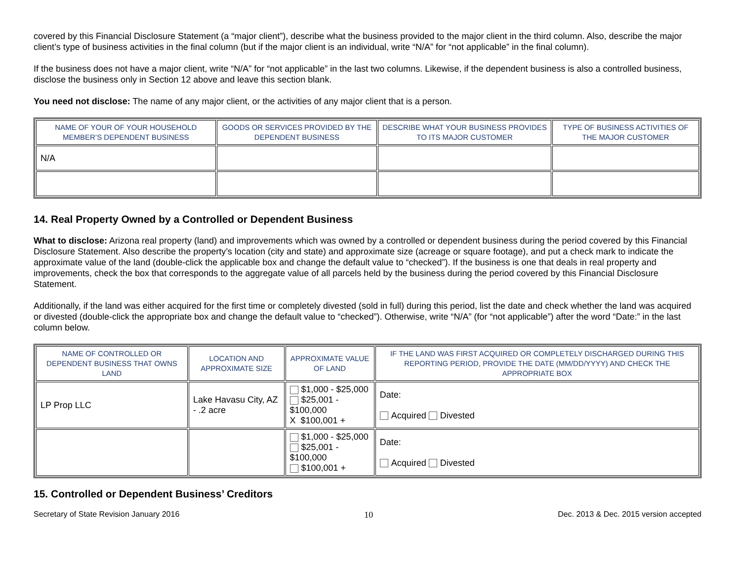covered by this Financial Disclosure Statement (a “major client”), describe what the business provided to the major client in the third column. Also, describe the major client’s type of business activities in the final column (but if the major client is an individual, write “N/A” for “not applicable” in the final column).
If the business does not have a major client, write “N/A” for “not applicable” in the last two columns. Likewise, if the dependent business is also a controlled business, disclose the business only in Section 12 above and leave this section blank.
You need not disclose: The name of any major client, or the activities of any major client that is a person.
| NAME OF YOUR OF YOUR HOUSEHOLD MEMBER’S DEPENDENT BUSINESS | GOODS OR SERVICES PROVIDED BY THE DEPENDENT BUSINESS | DESCRIBE WHAT YOUR BUSINESS PROVIDES TO ITS MAJOR CUSTOMER | TYPE OF BUSINESS ACTIVITIES OF THE MAJOR CUSTOMER |
| --- | --- | --- | --- |
| N/A | | | |
14. Real Property Owned by a Controlled or Dependent Business
What to disclose: Arizona real property (land) and improvements which was owned by a controlled or dependent business during the period covered by this Financial Disclosure Statement. Also describe the property’s location (city and state) and approximate size (acreage or square footage), and put a check mark to indicate the approximate value of the land (double-click the applicable box and change the default value to “checked”). If the business is one that deals in real property and improvements, check the box that corresponds to the aggregate value of all parcels held by the business during the period covered by this Financial Disclosure Statement.
Additionally, if the land was either acquired for the first time or completely divested (sold in full) during this period, list the date and check whether the land was acquired or divested (double-click the appropriate box and change the default value to “checked”). Otherwise, write “N/A” (for “not applicable”) after the word “Date:” in the last column below.
| NAME OF CONTROLLED OR DEPENDENT BUSINESS THAT OWNS LAND | LOCATION AND APPROXIMATE SIZE | APPROXIMATE VALUE OF LAND | IF THE LAND WAS FIRST ACQUIRED OR COMPLETELY DISCHARGED DURING THIS REPORTING PERIOD, PROVIDE THE DATE (MM/DD/YYYY) AND CHECK THE APPROPRIATE BOX |
| --- | --- | --- | --- |
| LP Prop LLC | Lake Havasu City, AZ - .2 acre | $1,000 - $25,000 $25,001 - $100,000 X $100,001 + | Date: Acquired Divested |
| | | $1,000 - $25,000 $25,001 - $100,000 $100,001 + | Date: Acquired Divested |
15. Controlled or Dependent Business’ Creditors
Secretary of State Revision January 2016 10 Dec. 2013 & Dec. 2015 version accepted